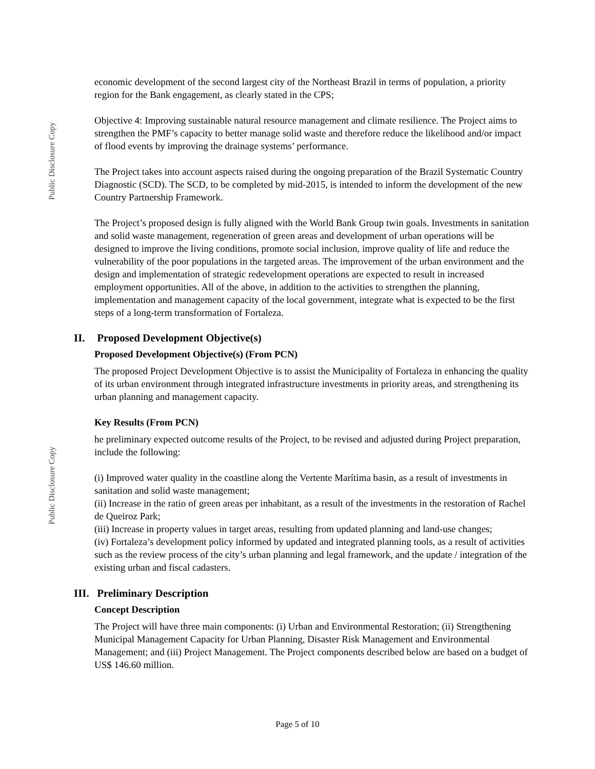Public Disclosure Copy
Public Disclosure Copy
economic development of the second largest city of the Northeast Brazil in terms of population, a priority region for the Bank engagement, as clearly stated in the CPS;
Objective 4: Improving sustainable natural resource management and climate resilience. The Project aims to strengthen the PMF’s capacity to better manage solid waste and therefore reduce the likelihood and/or impact of flood events by improving the drainage systems’ performance.
The Project takes into account aspects raised during the ongoing preparation of the Brazil Systematic Country Diagnostic (SCD). The SCD, to be completed by mid-2015, is intended to inform the development of the new Country Partnership Framework.
The Project’s proposed design is fully aligned with the World Bank Group twin goals. Investments in sanitation and solid waste management, regeneration of green areas and development of urban operations will be designed to improve the living conditions, promote social inclusion, improve quality of life and reduce the vulnerability of the poor populations in the targeted areas. The improvement of the urban environment and the design and implementation of strategic redevelopment operations are expected to result in increased employment opportunities. All of the above, in addition to the activities to strengthen the planning, implementation and management capacity of the local government, integrate what is expected to be the first steps of a long-term transformation of Fortaleza.
II. Proposed Development Objective(s)
Proposed Development Objective(s) (From PCN)
The proposed Project Development Objective is to assist the Municipality of Fortaleza in enhancing the quality of its urban environment through integrated infrastructure investments in priority areas, and strengthening its urban planning and management capacity.
Key Results (From PCN)
he preliminary expected outcome results of the Project, to be revised and adjusted during Project preparation, include the following:
(i) Improved water quality in the coastline along the Vertente Marítima basin, as a result of investments in sanitation and solid waste management;
(ii) Increase in the ratio of green areas per inhabitant, as a result of the investments in the restoration of Rachel de Queiroz Park;
(iii) Increase in property values in target areas, resulting from updated planning and land-use changes;
(iv) Fortaleza’s development policy informed by updated and integrated planning tools, as a result of activities such as the review process of the city’s urban planning and legal framework, and the update / integration of the existing urban and fiscal cadasters.
III. Preliminary Description
Concept Description
The Project will have three main components: (i) Urban and Environmental Restoration; (ii) Strengthening Municipal Management Capacity for Urban Planning, Disaster Risk Management and Environmental Management; and (iii) Project Management. The Project components described below are based on a budget of US$ 146.60 million.
Page 5 of 10